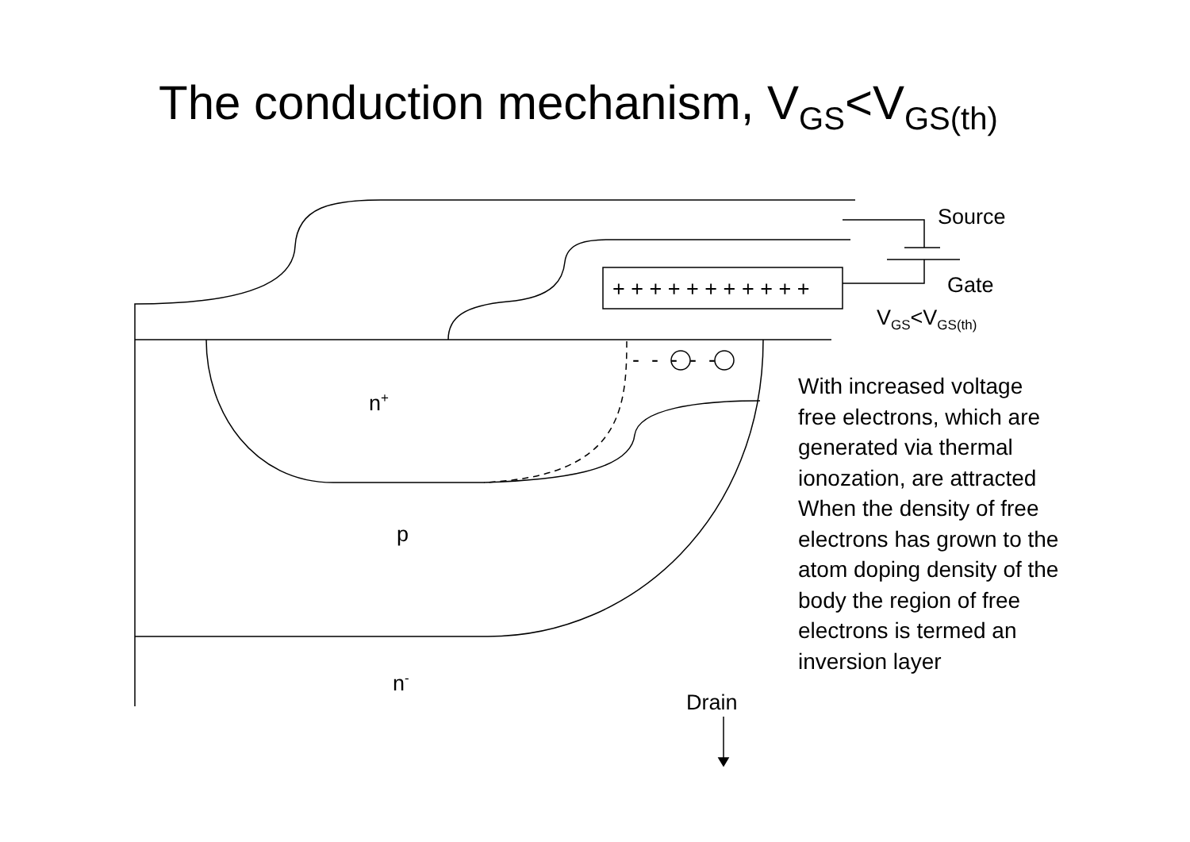The conduction mechanism, V<sub>GS</sub><V<sub>GS(th)</sub>
Source
Gate
V<sub>GS</sub><V<sub>GS(th)</sub>
+ + + + + + + + + + +
- - - - -
n<sup>+</sup>
p
n<sup>-</sup>
Drain
With increased voltage free electrons, which are generated via thermal ionozation, are attracted
When the density of free electrons has grown to the atom doping density of the body the region of free electrons is termed an inversion layer